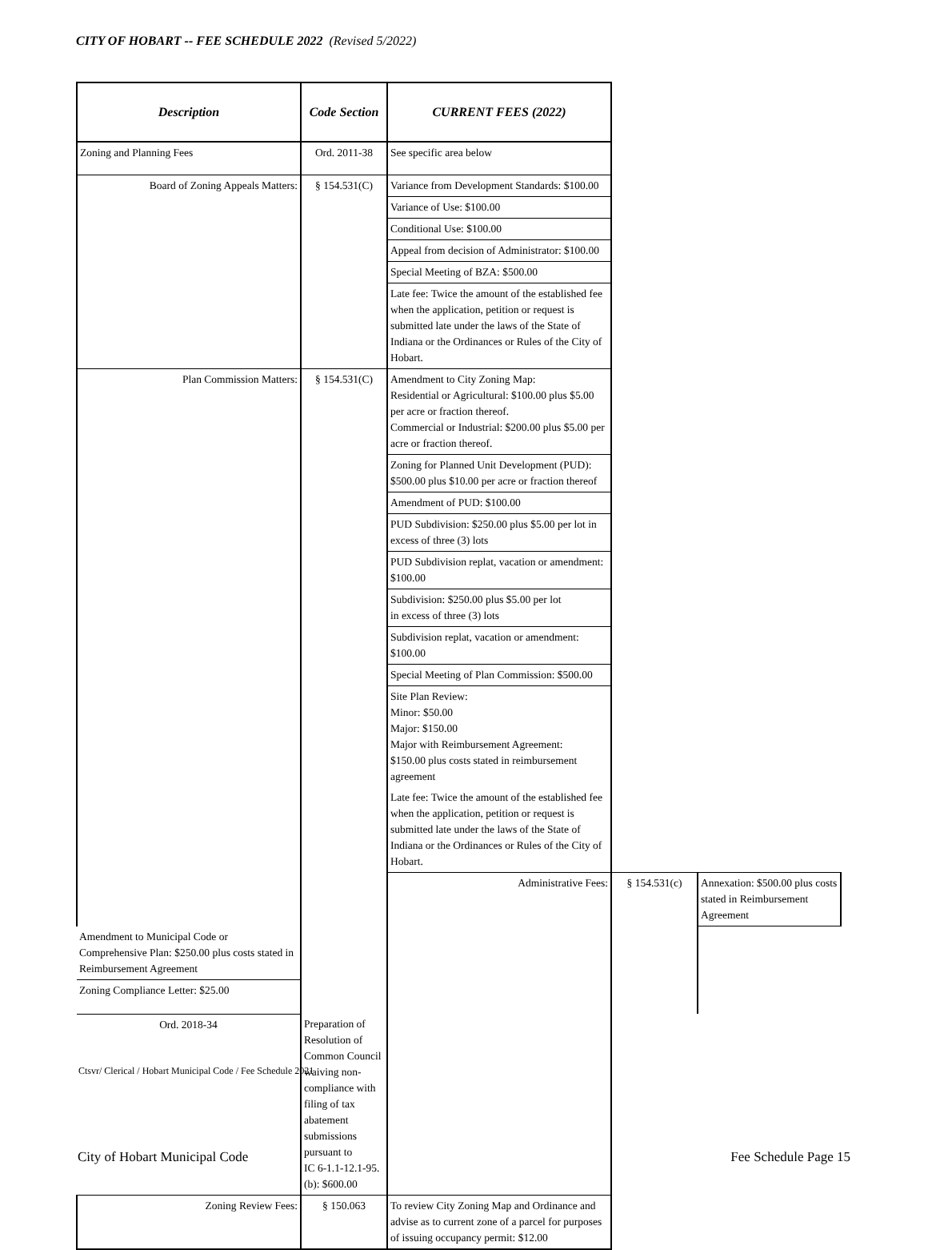CITY OF HOBART -- FEE SCHEDULE 2022 (Revised 5/2022)
| Description | Code Section | CURRENT FEES (2022) | | |
| --- | --- | --- | --- | --- |
| Zoning and Planning Fees | Ord. 2011-38 | See specific area below | | |
| Board of Zoning Appeals Matters: | § 154.531(C) | Variance from Development Standards: $100.00 | | |
| | | Variance of Use: $100.00 | | |
| | | Conditional Use: $100.00 | | |
| | | Appeal from decision of Administrator: $100.00 | | |
| | | Special Meeting of BZA: $500.00 | | |
| | | Late fee: Twice the amount of the established fee when the application, petition or request is submitted late under the laws of the State of Indiana or the Ordinances or Rules of the City of Hobart. | | |
| Plan Commission Matters: | § 154.531(C) | Amendment to City Zoning Map: Residential or Agricultural: $100.00 plus $5.00 per acre or fraction thereof. Commercial or Industrial: $200.00 plus $5.00 per acre or fraction thereof. | | |
| | | Zoning for Planned Unit Development (PUD): $500.00 plus $10.00 per acre or fraction thereof | | |
| | | Amendment of PUD: $100.00 | | |
| | | PUD Subdivision: $250.00 plus $5.00 per lot in excess of three (3) lots | | |
| | | PUD Subdivision replat, vacation or amendment: $100.00 | | |
| | | Subdivision: $250.00 plus $5.00 per lot in excess of three (3) lots | | |
| | | Subdivision replat, vacation or amendment: $100.00 | | |
| | | Special Meeting of Plan Commission: $500.00 | | |
| | | Site Plan Review: Minor: $50.00 Major: $150.00 Major with Reimbursement Agreement: $150.00 plus costs stated in reimbursement agreement | | |
| | | Late fee: Twice the amount of the established fee when the application, petition or request is submitted late under the laws of the State of Indiana or the Ordinances or Rules of the City of Hobart. | | |
| | | Administrative Fees: | § 154.531(c) | Annexation: $500.00 plus costs stated in Reimbursement Agreement |
| Amendment to Municipal Code or Comprehensive Plan: $250.00 plus costs stated in Reimbursement Agreement | | | | |
| Zoning Compliance Letter: $25.00 | | | | |
| Ord. 2018-34 | Preparation of Resolution of Common Council waiving non-compliance with filing of tax abatement submissions pursuant to IC 6-1.1-12.1-95.(b): $600.00 | | | |
| Zoning Review Fees: | § 150.063 | To review City Zoning Map and Ordinance and advise as to current zone of a parcel for purposes of issuing occupancy permit: $12.00 | | |
Ctsvr/ Clerical / Hobart Municipal Code / Fee Schedule 2021
City of Hobart Municipal Code Fee Schedule Page 15